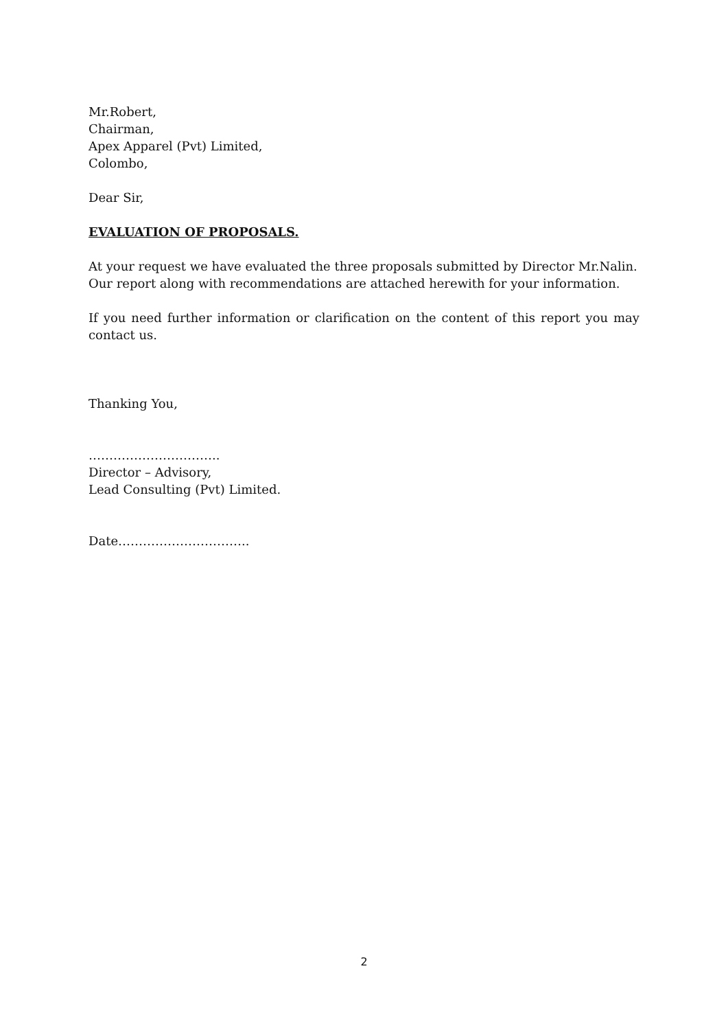Mr.Robert,
Chairman,
Apex Apparel (Pvt) Limited,
Colombo,
Dear Sir,
EVALUATION OF PROPOSALS.
At your request we have evaluated the three proposals submitted by Director Mr.Nalin. Our report along with recommendations are attached herewith for your information.
If you need further information or clarification on the content of this report you may contact us.
Thanking You,
…………………………..
Director – Advisory,
Lead Consulting (Pvt) Limited.
Date…………………………..
2